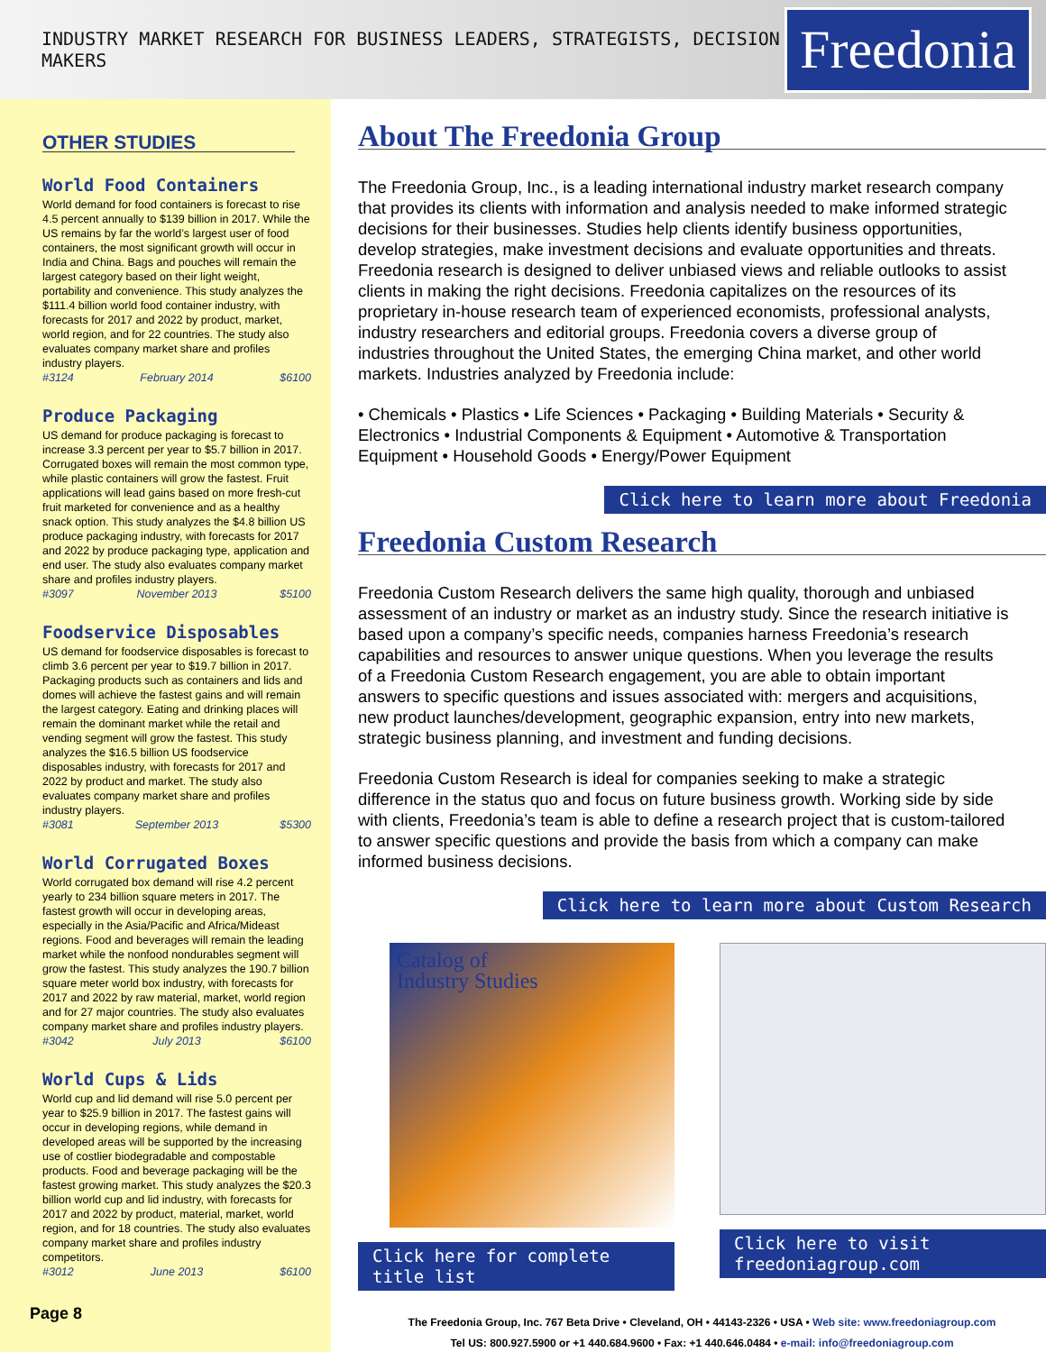INDUSTRY MARKET RESEARCH FOR BUSINESS LEADERS, STRATEGISTS, DECISION MAKERS
Freedonia
OTHER STUDIES
World Food Containers
World demand for food containers is forecast to rise 4.5 percent annually to $139 billion in 2017. While the US remains by far the world’s largest user of food containers, the most significant growth will occur in India and China. Bags and pouches will remain the largest category based on their light weight, portability and convenience. This study analyzes the $111.4 billion world food container industry, with forecasts for 2017 and 2022 by product, market, world region, and for 22 countries. The study also evaluates company market share and profiles industry players.
#3124 February 2014 $6100
Produce Packaging
US demand for produce packaging is forecast to increase 3.3 percent per year to $5.7 billion in 2017. Corrugated boxes will remain the most common type, while plastic containers will grow the fastest. Fruit applications will lead gains based on more fresh-cut fruit marketed for convenience and as a healthy snack option. This study analyzes the $4.8 billion US produce packaging industry, with forecasts for 2017 and 2022 by produce packaging type, application and end user. The study also evaluates company market share and profiles industry players.
#3097 November 2013 $5100
Foodservice Disposables
US demand for foodservice disposables is forecast to climb 3.6 percent per year to $19.7 billion in 2017. Packaging products such as containers and lids and domes will achieve the fastest gains and will remain the largest category. Eating and drinking places will remain the dominant market while the retail and vending segment will grow the fastest. This study analyzes the $16.5 billion US foodservice disposables industry, with forecasts for 2017 and 2022 by product and market. The study also evaluates company market share and profiles industry players.
#3081 September 2013 $5300
World Corrugated Boxes
World corrugated box demand will rise 4.2 percent yearly to 234 billion square meters in 2017. The fastest growth will occur in developing areas, especially in the Asia/Pacific and Africa/Mideast regions. Food and beverages will remain the leading market while the nonfood nondurables segment will grow the fastest. This study analyzes the 190.7 billion square meter world box industry, with forecasts for 2017 and 2022 by raw material, market, world region and for 27 major countries. The study also evaluates company market share and profiles industry players.
#3042 July 2013 $6100
World Cups & Lids
World cup and lid demand will rise 5.0 percent per year to $25.9 billion in 2017. The fastest gains will occur in developing regions, while demand in developed areas will be supported by the increasing use of costlier biodegradable and compostable products. Food and beverage packaging will be the fastest growing market. This study analyzes the $20.3 billion world cup and lid industry, with forecasts for 2017 and 2022 by product, material, market, world region, and for 18 countries. The study also evaluates company market share and profiles industry competitors.
#3012 June 2013 $6100
Page 8
About The Freedonia Group
The Freedonia Group, Inc., is a leading international industry market research company that provides its clients with information and analysis needed to make informed strategic decisions for their businesses. Studies help clients identify business opportunities, develop strategies, make investment decisions and evaluate opportunities and threats. Freedonia research is designed to deliver unbiased views and reliable outlooks to assist clients in making the right decisions. Freedonia capitalizes on the resources of its proprietary in-house research team of experienced economists, professional analysts, industry researchers and editorial groups. Freedonia covers a diverse group of industries throughout the United States, the emerging China market, and other world markets. Industries analyzed by Freedonia include:
• Chemicals • Plastics • Life Sciences • Packaging • Building Materials • Security & Electronics • Industrial Components & Equipment • Automotive & Transportation Equipment • Household Goods • Energy/Power Equipment
Click here to learn more about Freedonia
Freedonia Custom Research
Freedonia Custom Research delivers the same high quality, thorough and unbiased assessment of an industry or market as an industry study. Since the research initiative is based upon a company’s specific needs, companies harness Freedonia’s research capabilities and resources to answer unique questions. When you leverage the results of a Freedonia Custom Research engagement, you are able to obtain important answers to specific questions and issues associated with: mergers and acquisitions, new product launches/development, geographic expansion, entry into new markets, strategic business planning, and investment and funding decisions.
Freedonia Custom Research is ideal for companies seeking to make a strategic difference in the status quo and focus on future business growth. Working side by side with clients, Freedonia’s team is able to define a research project that is custom-tailored to answer specific questions and provide the basis from which a company can make informed business decisions.
Click here to learn more about Custom Research
Catalog of
Industry Studies
Click here for complete title list
Click here to visit freedoniagroup.com
The Freedonia Group, Inc. 767 Beta Drive • Cleveland, OH • 44143-2326 • USA • Web site: www.freedoniagroup.com
Tel US: 800.927.5900 or +1 440.684.9600 • Fax: +1 440.646.0484 • e-mail: info@freedoniagroup.com